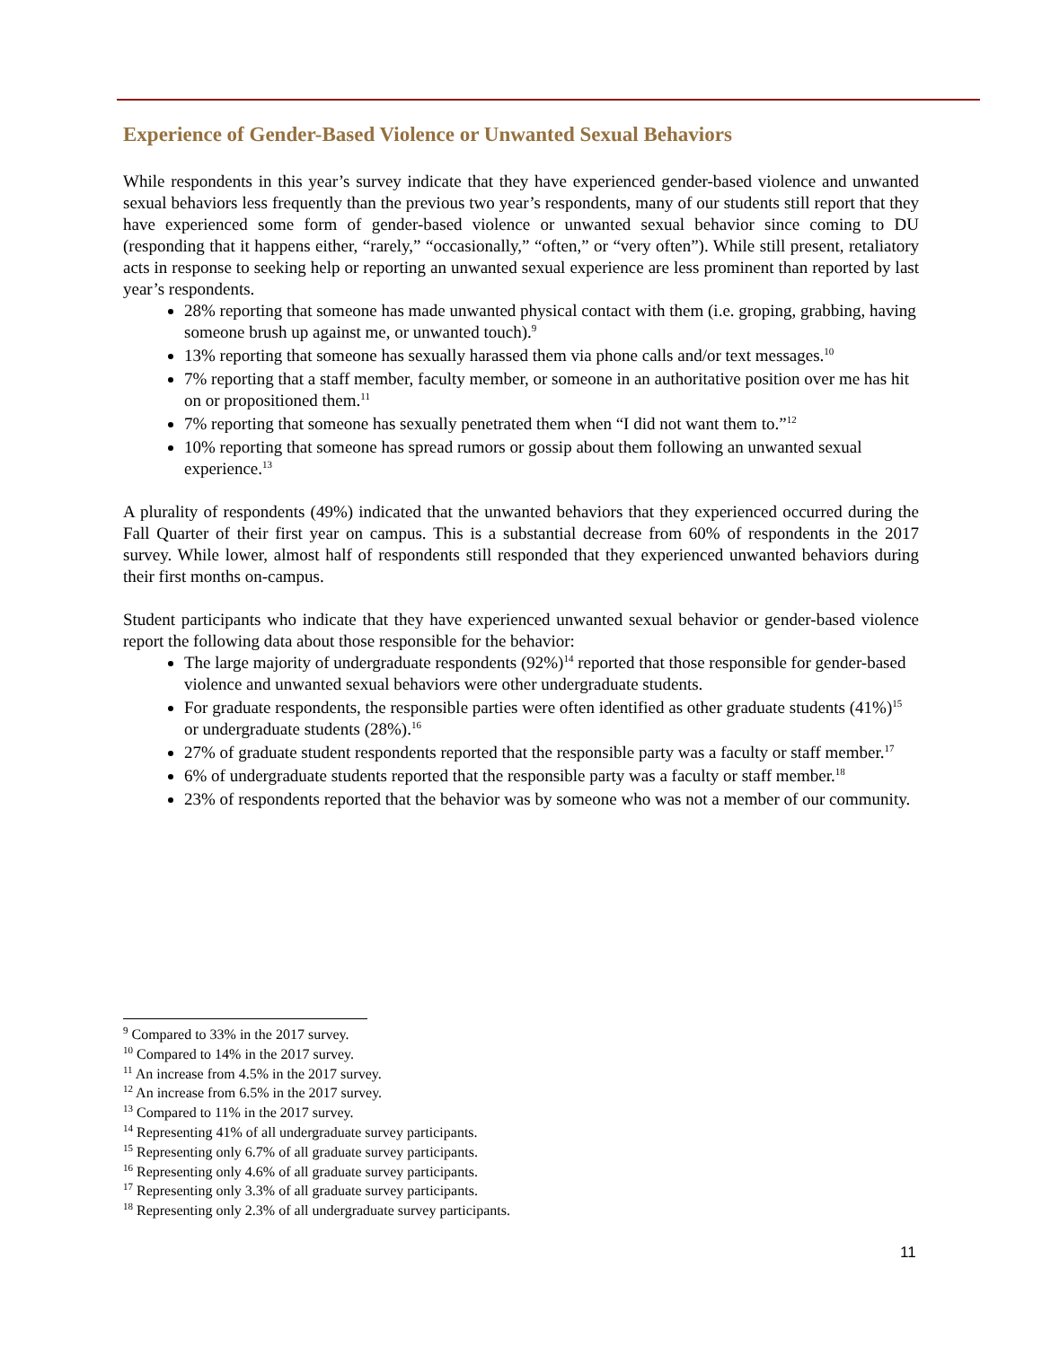Experience of Gender-Based Violence or Unwanted Sexual Behaviors
While respondents in this year’s survey indicate that they have experienced gender-based violence and unwanted sexual behaviors less frequently than the previous two year’s respondents, many of our students still report that they have experienced some form of gender-based violence or unwanted sexual behavior since coming to DU (responding that it happens either, “rarely,” “occasionally,” “often,” or “very often”). While still present, retaliatory acts in response to seeking help or reporting an unwanted sexual experience are less prominent than reported by last year’s respondents.
28% reporting that someone has made unwanted physical contact with them (i.e. groping, grabbing, having someone brush up against me, or unwanted touch).<sup>9</sup>
13% reporting that someone has sexually harassed them via phone calls and/or text messages.<sup>10</sup>
7% reporting that a staff member, faculty member, or someone in an authoritative position over me has hit on or propositioned them.<sup>11</sup>
7% reporting that someone has sexually penetrated them when “I did not want them to.”<sup>12</sup>
10% reporting that someone has spread rumors or gossip about them following an unwanted sexual experience.<sup>13</sup>
A plurality of respondents (49%) indicated that the unwanted behaviors that they experienced occurred during the Fall Quarter of their first year on campus. This is a substantial decrease from 60% of respondents in the 2017 survey. While lower, almost half of respondents still responded that they experienced unwanted behaviors during their first months on-campus.
Student participants who indicate that they have experienced unwanted sexual behavior or gender-based violence report the following data about those responsible for the behavior:
The large majority of undergraduate respondents (92%)<sup>14</sup> reported that those responsible for gender-based violence and unwanted sexual behaviors were other undergraduate students.
For graduate respondents, the responsible parties were often identified as other graduate students (41%)<sup>15</sup> or undergraduate students (28%).<sup>16</sup>
27% of graduate student respondents reported that the responsible party was a faculty or staff member.<sup>17</sup>
6% of undergraduate students reported that the responsible party was a faculty or staff member.<sup>18</sup>
23% of respondents reported that the behavior was by someone who was not a member of our community.
<sup>9</sup> Compared to 33% in the 2017 survey.
<sup>10</sup> Compared to 14% in the 2017 survey.
<sup>11</sup> An increase from 4.5% in the 2017 survey.
<sup>12</sup> An increase from 6.5% in the 2017 survey.
<sup>13</sup> Compared to 11% in the 2017 survey.
<sup>14</sup> Representing 41% of all undergraduate survey participants.
<sup>15</sup> Representing only 6.7% of all graduate survey participants.
<sup>16</sup> Representing only 4.6% of all graduate survey participants.
<sup>17</sup> Representing only 3.3% of all graduate survey participants.
<sup>18</sup> Representing only 2.3% of all undergraduate survey participants.
11